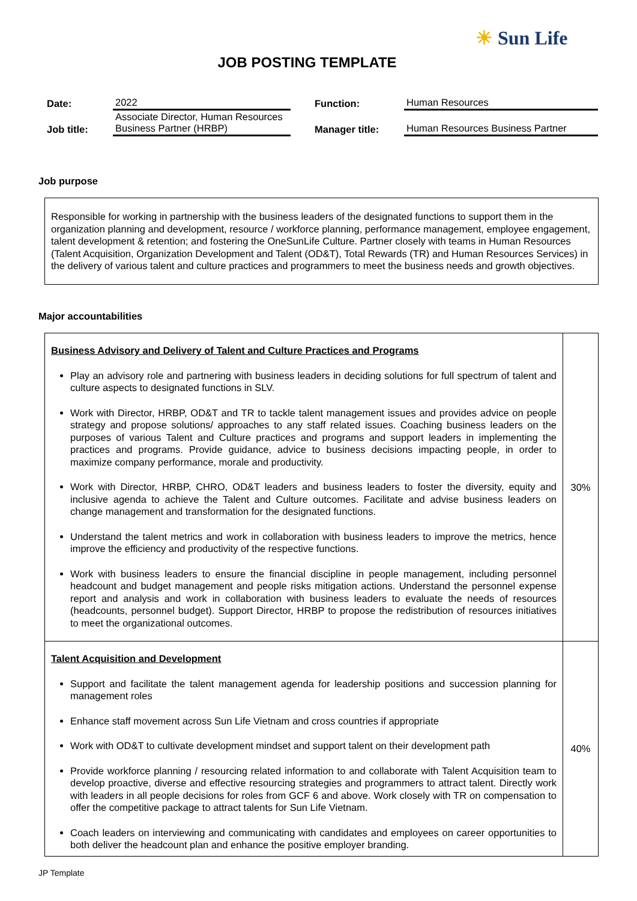☀ Sun Life
JOB POSTING TEMPLATE
| Date: | 2022 | Function: | Human Resources |
| Job title: | Associate Director, Human Resources Business Partner (HRBP) | Manager title: | Human Resources Business Partner |
Job purpose
Responsible for working in partnership with the business leaders of the designated functions to support them in the organization planning and development, resource / workforce planning, performance management, employee engagement, talent development & retention; and fostering the OneSunLife Culture. Partner closely with teams in Human Resources (Talent Acquisition, Organization Development and Talent (OD&T), Total Rewards (TR) and Human Resources Services) in the delivery of various talent and culture practices and programmers to meet the business needs and growth objectives.
Major accountabilities
| Business Advisory and Delivery of Talent and Culture Practices and Programs Play an advisory role and partnering with business leaders in deciding solutions for full spectrum of talent and culture aspects to designated functions in SLV. Work with Director, HRBP, OD&T and TR to tackle talent management issues and provides advice on people strategy and propose solutions/ approaches to any staff related issues. Coaching business leaders on the purposes of various Talent and Culture practices and programs and support leaders in implementing the practices and programs. Provide guidance, advice to business decisions impacting people, in order to maximize company performance, morale and productivity. Work with Director, HRBP, CHRO, OD&T leaders and business leaders to foster the diversity, equity and inclusive agenda to achieve the Talent and Culture outcomes. Facilitate and advise business leaders on change management and transformation for the designated functions. Understand the talent metrics and work in collaboration with business leaders to improve the metrics, hence improve the efficiency and productivity of the respective functions. Work with business leaders to ensure the financial discipline in people management, including personnel headcount and budget management and people risks mitigation actions. Understand the personnel expense report and analysis and work in collaboration with business leaders to evaluate the needs of resources (headcounts, personnel budget). Support Director, HRBP to propose the redistribution of resources initiatives to meet the organizational outcomes. | 30% |
| Talent Acquisition and Development Support and facilitate the talent management agenda for leadership positions and succession planning for management roles Enhance staff movement across Sun Life Vietnam and cross countries if appropriate Work with OD&T to cultivate development mindset and support talent on their development path Provide workforce planning / resourcing related information to and collaborate with Talent Acquisition team to develop proactive, diverse and effective resourcing strategies and programmers to attract talent. Directly work with leaders in all people decisions for roles from GCF 6 and above. Work closely with TR on compensation to offer the competitive package to attract talents for Sun Life Vietnam. Coach leaders on interviewing and communicating with candidates and employees on career opportunities to both deliver the headcount plan and enhance the positive employer branding. | 40% |
JP Template